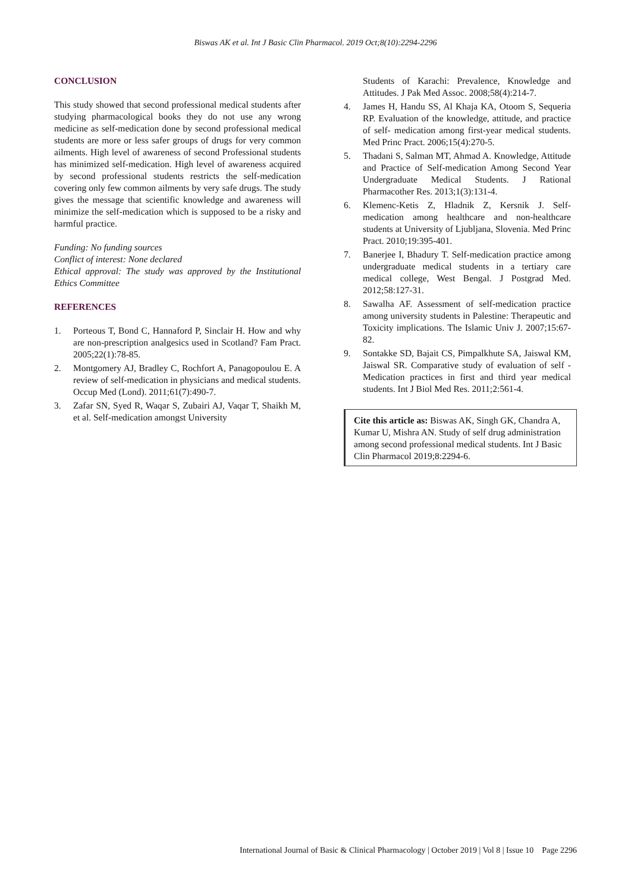Biswas AK et al. Int J Basic Clin Pharmacol. 2019 Oct;8(10):2294-2296
CONCLUSION
This study showed that second professional medical students after studying pharmacological books they do not use any wrong medicine as self-medication done by second professional medical students are more or less safer groups of drugs for very common ailments. High level of awareness of second Professional students has minimized self-medication. High level of awareness acquired by second professional students restricts the self-medication covering only few common ailments by very safe drugs. The study gives the message that scientific knowledge and awareness will minimize the self-medication which is supposed to be a risky and harmful practice.
Funding: No funding sources
Conflict of interest: None declared
Ethical approval: The study was approved by the Institutional Ethics Committee
REFERENCES
1. Porteous T, Bond C, Hannaford P, Sinclair H. How and why are non-prescription analgesics used in Scotland? Fam Pract. 2005;22(1):78-85.
2. Montgomery AJ, Bradley C, Rochfort A, Panagopoulou E. A review of self-medication in physicians and medical students. Occup Med (Lond). 2011;61(7):490-7.
3. Zafar SN, Syed R, Waqar S, Zubairi AJ, Vaqar T, Shaikh M, et al. Self-medication amongst University
Students of Karachi: Prevalence, Knowledge and Attitudes. J Pak Med Assoc. 2008;58(4):214-7.
4. James H, Handu SS, Al Khaja KA, Otoom S, Sequeria RP. Evaluation of the knowledge, attitude, and practice of self- medication among first-year medical students. Med Princ Pract. 2006;15(4):270-5.
5. Thadani S, Salman MT, Ahmad A. Knowledge, Attitude and Practice of Self-medication Among Second Year Undergraduate Medical Students. J Rational Pharmacother Res. 2013;1(3):131-4.
6. Klemenc-Ketis Z, Hladnik Z, Kersnik J. Self-medication among healthcare and non-healthcare students at University of Ljubljana, Slovenia. Med Princ Pract. 2010;19:395-401.
7. Banerjee I, Bhadury T. Self-medication practice among undergraduate medical students in a tertiary care medical college, West Bengal. J Postgrad Med. 2012;58:127-31.
8. Sawalha AF. Assessment of self-medication practice among university students in Palestine: Therapeutic and Toxicity implications. The Islamic Univ J. 2007;15:67-82.
9. Sontakke SD, Bajait CS, Pimpalkhute SA, Jaiswal KM, Jaiswal SR. Comparative study of evaluation of self - Medication practices in first and third year medical students. Int J Biol Med Res. 2011;2:561-4.
Cite this article as: Biswas AK, Singh GK, Chandra A, Kumar U, Mishra AN. Study of self drug administration among second professional medical students. Int J Basic Clin Pharmacol 2019;8:2294-6.
International Journal of Basic & Clinical Pharmacology | October 2019 | Vol 8 | Issue 10 Page 2296